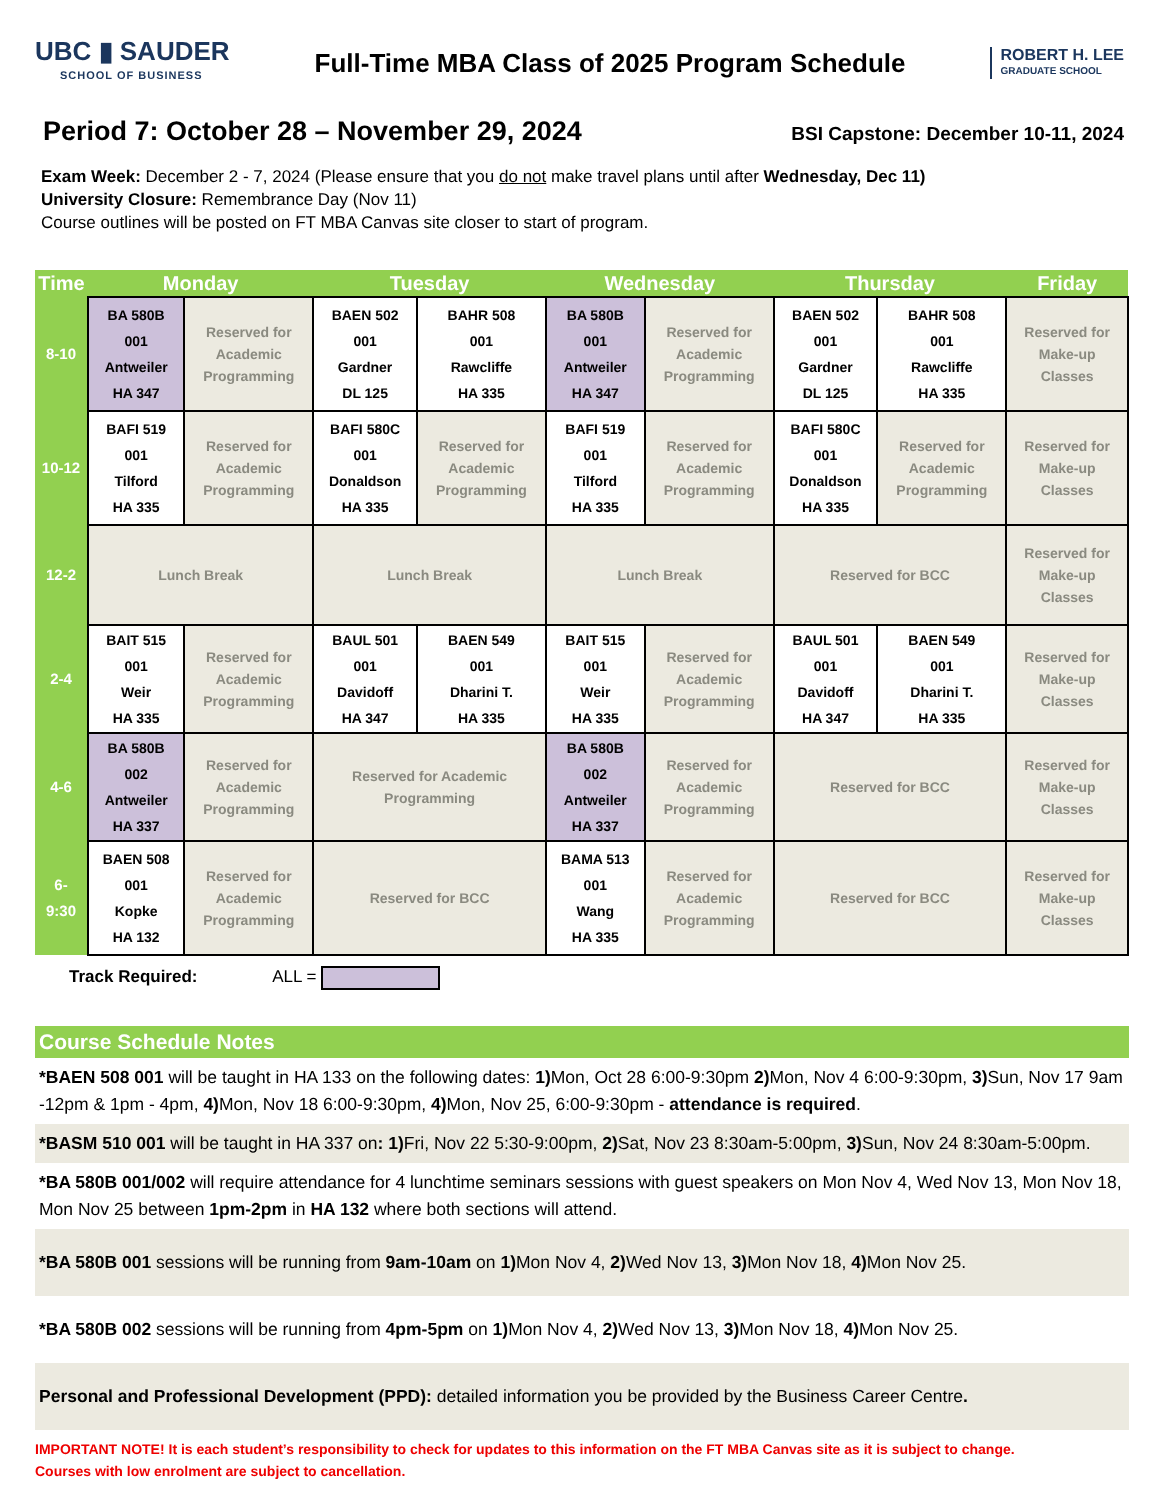UBC ▮ SAUDER
SCHOOL OF BUSINESS
Full-Time MBA Class of 2025 Program Schedule
ROBERT H. LEE
GRADUATE SCHOOL
Period 7: October 28 – November 29, 2024
BSI Capstone: December 10-11, 2024
Exam Week: December 2 - 7, 2024 (Please ensure that you do not make travel plans until after Wednesday, Dec 11)
University Closure: Remembrance Day (Nov 11)
Course outlines will be posted on FT MBA Canvas site closer to start of program.
| Time | Monday | | Tuesday | | Wednesday | | Thursday | | Friday |
| --- | --- | --- | --- | --- | --- | --- | --- | --- | --- |
| 8-10 | BA 580B 001 Antweiler HA 347 | Reserved for Academic Programming | BAEN 502 001 Gardner DL 125 | BAHR 508 001 Rawcliffe HA 335 | BA 580B 001 Antweiler HA 347 | Reserved for Academic Programming | BAEN 502 001 Gardner DL 125 | BAHR 508 001 Rawcliffe HA 335 | Reserved for Make-up Classes |
| 10-12 | BAFI 519 001 Tilford HA 335 | Reserved for Academic Programming | BAFI 580C 001 Donaldson HA 335 | Reserved for Academic Programming | BAFI 519 001 Tilford HA 335 | Reserved for Academic Programming | BAFI 580C 001 Donaldson HA 335 | Reserved for Academic Programming | Reserved for Make-up Classes |
| 12-2 | Lunch Break | | Lunch Break | | Lunch Break | | Reserved for BCC | | Reserved for Make-up Classes |
| 2-4 | BAIT 515 001 Weir HA 335 | Reserved for Academic Programming | BAUL 501 001 Davidoff HA 347 | BAEN 549 001 Dharini T. HA 335 | BAIT 515 001 Weir HA 335 | Reserved for Academic Programming | BAUL 501 001 Davidoff HA 347 | BAEN 549 001 Dharini T. HA 335 | Reserved for Make-up Classes |
| 4-6 | BA 580B 002 Antweiler HA 337 | Reserved for Academic Programming | Reserved for Academic Programming | | BA 580B 002 Antweiler HA 337 | Reserved for Academic Programming | Reserved for BCC | | Reserved for Make-up Classes |
| 6- 9:30 | BAEN 508 001 Kopke HA 132 | Reserved for Academic Programming | Reserved for BCC | | BAMA 513 001 Wang HA 335 | Reserved for Academic Programming | Reserved for BCC | | Reserved for Make-up Classes |
Track Required: ALL =
Course Schedule Notes
*BAEN 508 001 will be taught in HA 133 on the following dates: 1) Mon, Oct 28 6:00-9:30pm 2) Mon, Nov 4 6:00-9:30pm, 3) Sun, Nov 17 9am -12pm & 1pm - 4pm, 4) Mon, Nov 18 6:00-9:30pm, 4) Mon, Nov 25, 6:00-9:30pm - attendance is required.
*BASM 510 001 will be taught in HA 337 on: 1) Fri, Nov 22 5:30-9:00pm, 2) Sat, Nov 23 8:30am-5:00pm, 3) Sun, Nov 24 8:30am-5:00pm.
*BA 580B 001/002 will require attendance for 4 lunchtime seminars sessions with guest speakers on Mon Nov 4, Wed Nov 13, Mon Nov 18, Mon Nov 25 between 1pm-2pm in HA 132 where both sections will attend.
*BA 580B 001 sessions will be running from 9am-10am on 1) Mon Nov 4, 2) Wed Nov 13, 3) Mon Nov 18, 4) Mon Nov 25.
*BA 580B 002 sessions will be running from 4pm-5pm on 1) Mon Nov 4, 2) Wed Nov 13, 3) Mon Nov 18, 4) Mon Nov 25.
Personal and Professional Development (PPD): detailed information you be provided by the Business Career Centre.
IMPORTANT NOTE! It is each student’s responsibility to check for updates to this information on the FT MBA Canvas site as it is subject to change.
Courses with low enrolment are subject to cancellation.